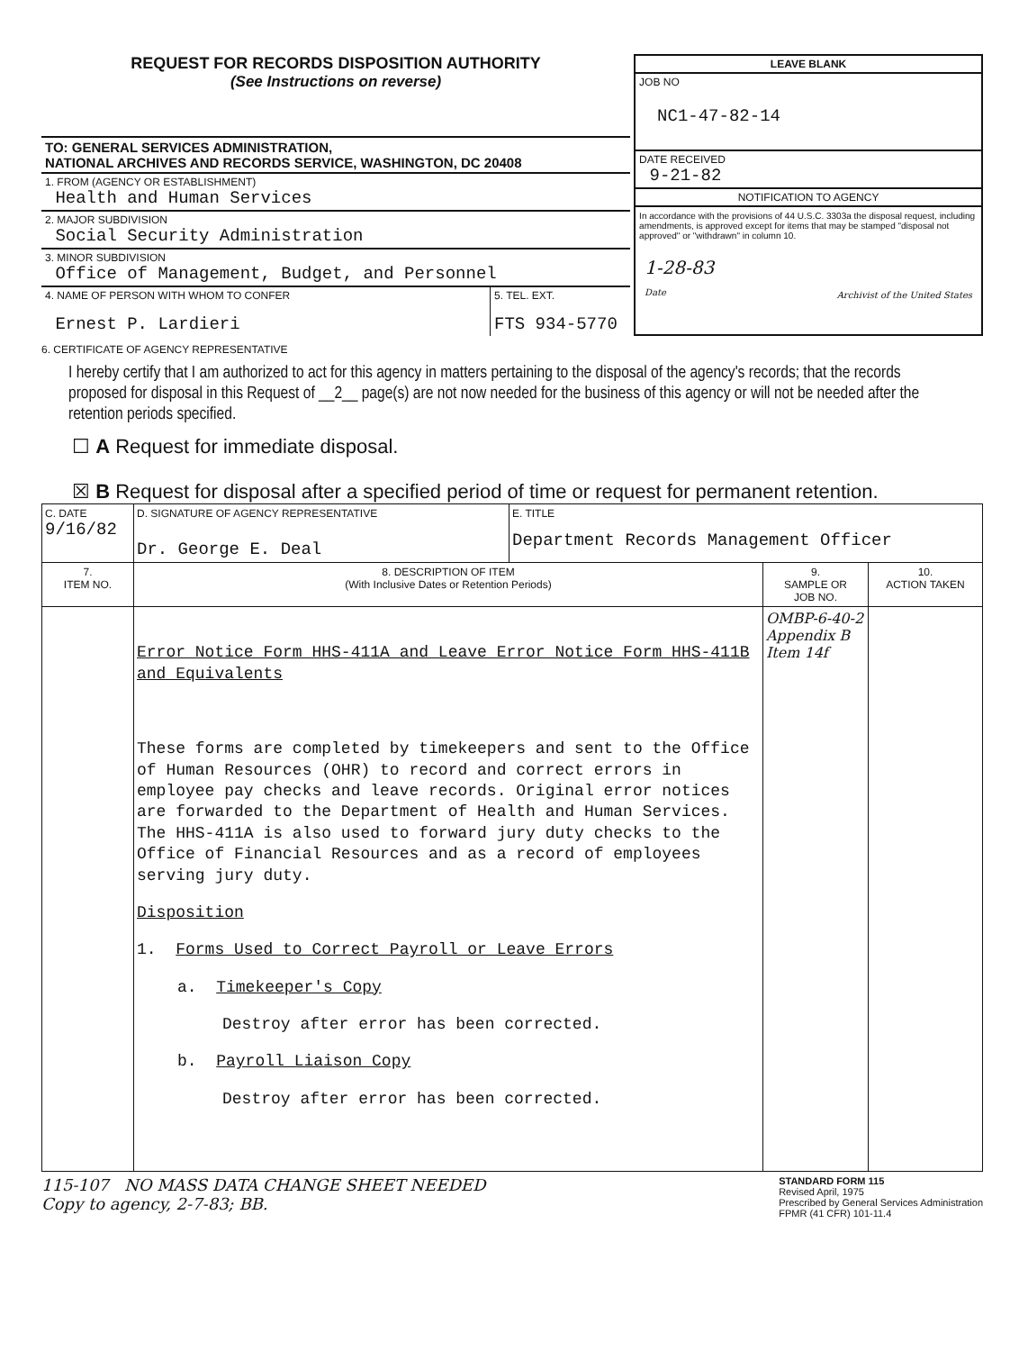REQUEST FOR RECORDS DISPOSITION AUTHORITY
(See Instructions on reverse)
TO: GENERAL SERVICES ADMINISTRATION,
NATIONAL ARCHIVES AND RECORDS SERVICE, WASHINGTON, DC 20408
1. FROM (AGENCY OR ESTABLISHMENT)
Health and Human Services
2. MAJOR SUBDIVISION
Social Security Administration
3. MINOR SUBDIVISION
Office of Management, Budget, and Personnel
4. NAME OF PERSON WITH WHOM TO CONFER
Ernest P. Lardieri
5. TEL. EXT.
FTS 934-5770
LEAVE BLANK
JOB NO
NC1-47-82-14
DATE RECEIVED
9-21-82
NOTIFICATION TO AGENCY
In accordance with the provisions of 44 U.S.C. 3303a the disposal request, including amendments, is approved except for items that may be stamped "disposal not approved" or "withdrawn" in column 10.
1-28-83
Date Archivist of the United States
6. CERTIFICATE OF AGENCY REPRESENTATIVE
I hereby certify that I am authorized to act for this agency in matters pertaining to the disposal of the agency's records; that the records proposed for disposal in this Request of __2__ page(s) are not now needed for the business of this agency or will not be needed after the retention periods specified.
☐ A Request for immediate disposal.
☒ B Request for disposal after a specified period of time or request for permanent retention.
| C. DATE 9/16/82 | D. SIGNATURE OF AGENCY REPRESENTATIVE Dr. George E. Deal | E. TITLE Department Records Management Officer | | |
| 7. ITEM NO. | 8. DESCRIPTION OF ITEM (With Inclusive Dates or Retention Periods) | | 9. SAMPLE OR JOB NO. | 10. ACTION TAKEN |
| | Error Notice Form HHS-411A and Leave Error Notice Form HHS-411B and Equivalents These forms are completed by timekeepers and sent to the Office of Human Resources (OHR) to record and correct errors in employee pay checks and leave records. Original error notices are forwarded to the Department of Health and Human Services. The HHS-411A is also used to forward jury duty checks to the Office of Financial Resources and as a record of employees serving jury duty. Disposition 1. Forms Used to Correct Payroll or Leave Errors a. Timekeeper's Copy Destroy after error has been corrected. b. Payroll Liaison Copy Destroy after error has been corrected. | | OMBP-6-40-2 Appendix B Item 14f | |
115-107 NO MASS DATA CHANGE SHEET NEEDED
Copy to agency, 2-7-83; BB.
STANDARD FORM 115
Revised April, 1975
Prescribed by General Services Administration
FPMR (41 CFR) 101-11.4